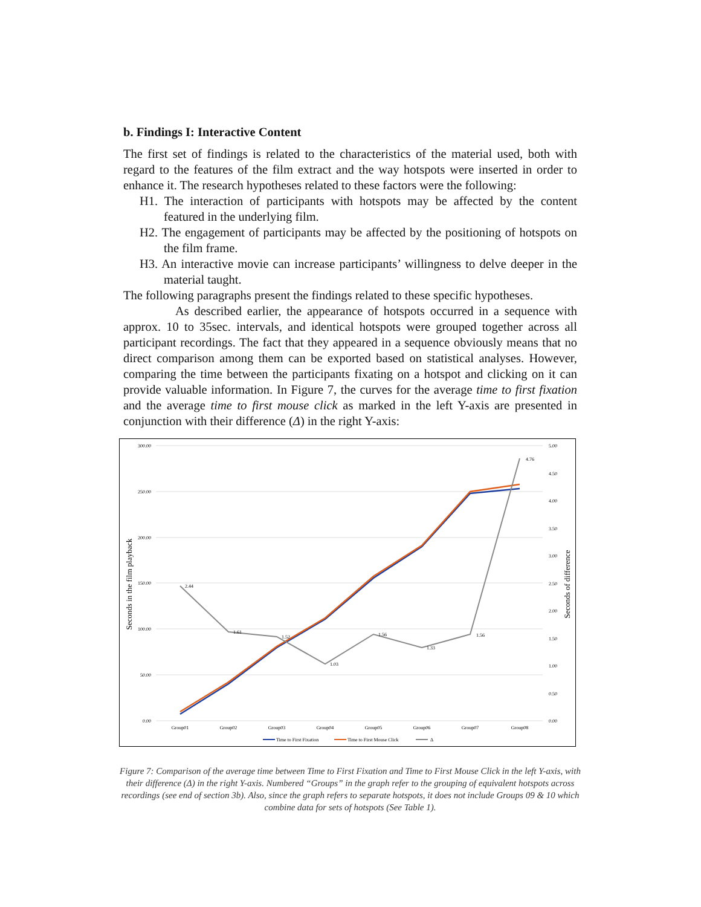b. Findings I: Interactive Content
The first set of findings is related to the characteristics of the material used, both with regard to the features of the film extract and the way hotspots were inserted in order to enhance it. The research hypotheses related to these factors were the following:
H1. The interaction of participants with hotspots may be affected by the content featured in the underlying film.
H2. The engagement of participants may be affected by the positioning of hotspots on the film frame.
H3. An interactive movie can increase participants’ willingness to delve deeper in the material taught.
The following paragraphs present the findings related to these specific hypotheses.
As described earlier, the appearance of hotspots occurred in a sequence with approx. 10 to 35sec. intervals, and identical hotspots were grouped together across all participant recordings. The fact that they appeared in a sequence obviously means that no direct comparison among them can be exported based on statistical analyses. However, comparing the time between the participants fixating on a hotspot and clicking on it can provide valuable information. In Figure 7, the curves for the average time to first fixation and the average time to first mouse click as marked in the left Y-axis are presented in conjunction with their difference (Δ) in the right Y-axis:
300.00
250.00
200.00
150.00
100.00
50.00
0.00
5.00
4.50
4.00
3.50
3.00
2.50
2.00
1.50
1.00
0.50
0.00
Seconds in the film playback
Seconds of difference
2.44
1.61
1.52
1.03
1.56
1.33
1.56
4.76
Group01
Group02
Group03
Group04
Group05
Group06
Group07
Group08
Time to First Fixation
Time to First Mouse Click
Δ
Figure 7: Comparison of the average time between Time to First Fixation and Time to First Mouse Click in the left Y-axis, with their difference (Δ) in the right Y-axis. Numbered “Groups” in the graph refer to the grouping of equivalent hotspots across recordings (see end of section 3b). Also, since the graph refers to separate hotspots, it does not include Groups 09 & 10 which combine data for sets of hotspots (See Table 1).